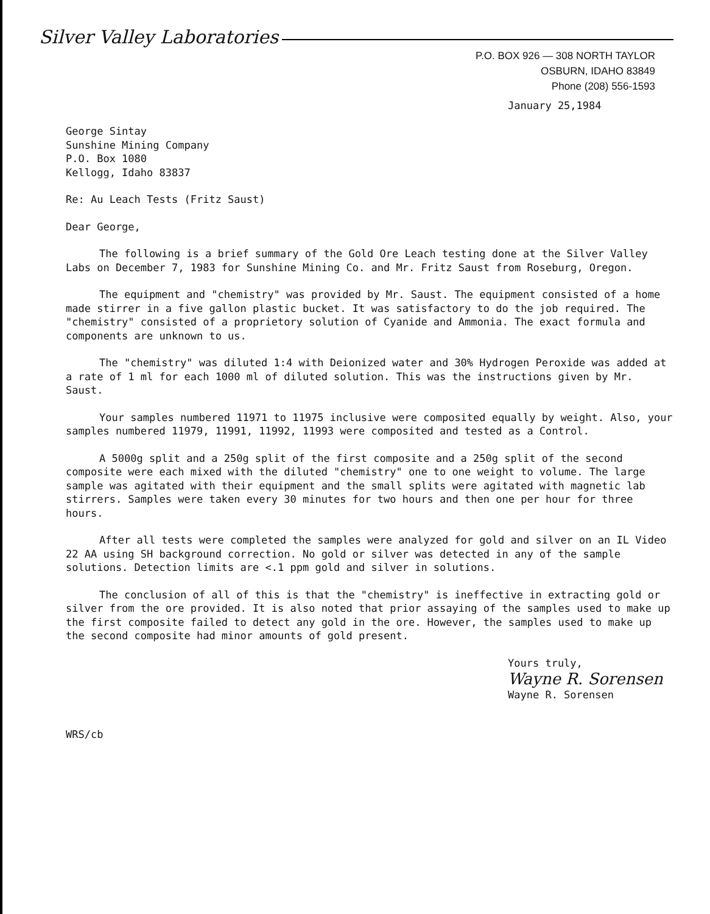Silver Valley Laboratories
P.O. BOX 926 — 308 NORTH TAYLOR
OSBURN, IDAHO 83849
Phone (208) 556-1593
January 25,1984
George Sintay
Sunshine Mining Company
P.O. Box 1080
Kellogg, Idaho 83837
Re: Au Leach Tests (Fritz Saust)
Dear George,
The following is a brief summary of the Gold Ore Leach testing done at the Silver Valley Labs on December 7, 1983 for Sunshine Mining Co. and Mr. Fritz Saust from Roseburg, Oregon.
The equipment and "chemistry" was provided by Mr. Saust. The equipment consisted of a home made stirrer in a five gallon plastic bucket. It was satisfactory to do the job required. The "chemistry" consisted of a proprietory solution of Cyanide and Ammonia. The exact formula and components are unknown to us.
The "chemistry" was diluted 1:4 with Deionized water and 30% Hydrogen Peroxide was added at a rate of 1 ml for each 1000 ml of diluted solution. This was the instructions given by Mr. Saust.
Your samples numbered 11971 to 11975 inclusive were composited equally by weight. Also, your samples numbered 11979, 11991, 11992, 11993 were composited and tested as a Control.
A 5000g split and a 250g split of the first composite and a 250g split of the second composite were each mixed with the diluted "chemistry" one to one weight to volume. The large sample was agitated with their equipment and the small splits were agitated with magnetic lab stirrers. Samples were taken every 30 minutes for two hours and then one per hour for three hours.
After all tests were completed the samples were analyzed for gold and silver on an IL Video 22 AA using SH background correction. No gold or silver was detected in any of the sample solutions. Detection limits are <.1 ppm gold and silver in solutions.
The conclusion of all of this is that the "chemistry" is ineffective in extracting gold or silver from the ore provided. It is also noted that prior assaying of the samples used to make up the first composite failed to detect any gold in the ore. However, the samples used to make up the second composite had minor amounts of gold present.
Yours truly,
Wayne R. Sorensen
Wayne R. Sorensen
WRS/cb